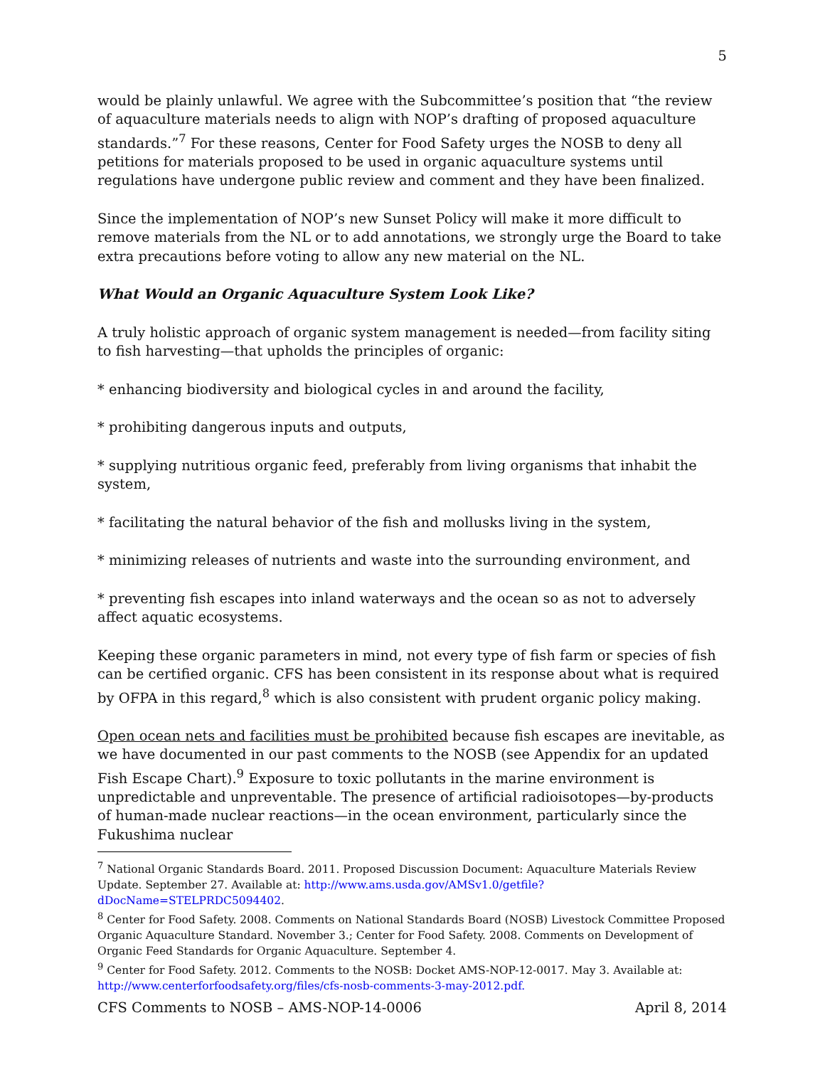5
would be plainly unlawful. We agree with the Subcommittee’s position that “the review of aquaculture materials needs to align with NOP’s drafting of proposed aquaculture standards.”<sup>7</sup> For these reasons, Center for Food Safety urges the NOSB to deny all petitions for materials proposed to be used in organic aquaculture systems until regulations have undergone public review and comment and they have been finalized.
Since the implementation of NOP’s new Sunset Policy will make it more difficult to remove materials from the NL or to add annotations, we strongly urge the Board to take extra precautions before voting to allow any new material on the NL.
What Would an Organic Aquaculture System Look Like?
A truly holistic approach of organic system management is needed—from facility siting to fish harvesting—that upholds the principles of organic:
* enhancing biodiversity and biological cycles in and around the facility,
* prohibiting dangerous inputs and outputs,
* supplying nutritious organic feed, preferably from living organisms that inhabit the system,
* facilitating the natural behavior of the fish and mollusks living in the system,
* minimizing releases of nutrients and waste into the surrounding environment, and
* preventing fish escapes into inland waterways and the ocean so as not to adversely affect aquatic ecosystems.
Keeping these organic parameters in mind, not every type of fish farm or species of fish can be certified organic. CFS has been consistent in its response about what is required by OFPA in this regard,<sup>8</sup> which is also consistent with prudent organic policy making.
Open ocean nets and facilities must be prohibited because fish escapes are inevitable, as we have documented in our past comments to the NOSB (see Appendix for an updated Fish Escape Chart).<sup>9</sup> Exposure to toxic pollutants in the marine environment is unpredictable and unpreventable. The presence of artificial radioisotopes—by-products of human-made nuclear reactions—in the ocean environment, particularly since the Fukushima nuclear
<sup>7</sup> National Organic Standards Board. 2011. Proposed Discussion Document: Aquaculture Materials Review Update. September 27. Available at: http://www.ams.usda.gov/AMSv1.0/getfile?dDocName=STELPRDC5094402.
<sup>8</sup> Center for Food Safety. 2008. Comments on National Standards Board (NOSB) Livestock Committee Proposed Organic Aquaculture Standard. November 3.; Center for Food Safety. 2008. Comments on Development of Organic Feed Standards for Organic Aquaculture. September 4.
<sup>9</sup> Center for Food Safety. 2012. Comments to the NOSB: Docket AMS-NOP-12-0017. May 3. Available at: http://www.centerforfoodsafety.org/files/cfs-nosb-comments-3-may-2012.pdf.
CFS Comments to NOSB – AMS-NOP-14-0006 April 8, 2014